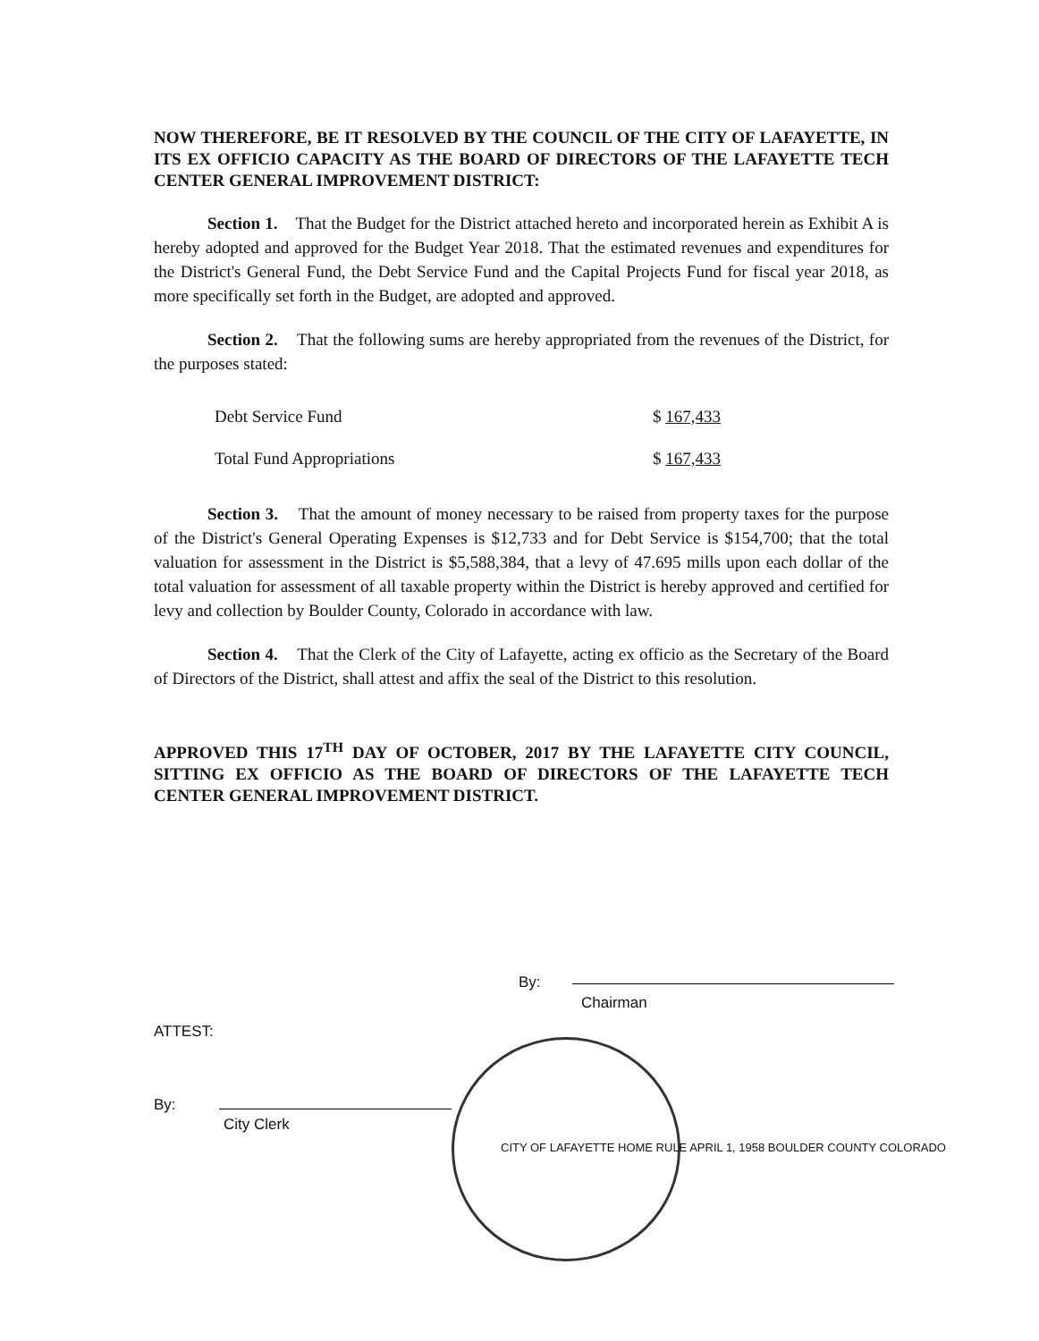NOW THEREFORE, BE IT RESOLVED BY THE COUNCIL OF THE CITY OF LAFAYETTE, IN ITS EX OFFICIO CAPACITY AS THE BOARD OF DIRECTORS OF THE LAFAYETTE TECH CENTER GENERAL IMPROVEMENT DISTRICT:
Section 1. That the Budget for the District attached hereto and incorporated herein as Exhibit A is hereby adopted and approved for the Budget Year 2018. That the estimated revenues and expenditures for the District's General Fund, the Debt Service Fund and the Capital Projects Fund for fiscal year 2018, as more specifically set forth in the Budget, are adopted and approved.
Section 2. That the following sums are hereby appropriated from the revenues of the District, for the purposes stated:
| Debt Service Fund | $ 167,433 |
| Total Fund Appropriations | $ 167,433 |
Section 3. That the amount of money necessary to be raised from property taxes for the purpose of the District's General Operating Expenses is $12,733 and for Debt Service is $154,700; that the total valuation for assessment in the District is $5,588,384, that a levy of 47.695 mills upon each dollar of the total valuation for assessment of all taxable property within the District is hereby approved and certified for levy and collection by Boulder County, Colorado in accordance with law.
Section 4. That the Clerk of the City of Lafayette, acting ex officio as the Secretary of the Board of Directors of the District, shall attest and affix the seal of the District to this resolution.
APPROVED THIS 17<sup>TH</sup> DAY OF OCTOBER, 2017 BY THE LAFAYETTE CITY COUNCIL, SITTING EX OFFICIO AS THE BOARD OF DIRECTORS OF THE LAFAYETTE TECH CENTER GENERAL IMPROVEMENT DISTRICT.
By:
Chairman
ATTEST:
By:
City Clerk
CITY OF LAFAYETTE HOME RULE APRIL 1, 1958 BOULDER COUNTY COLORADO